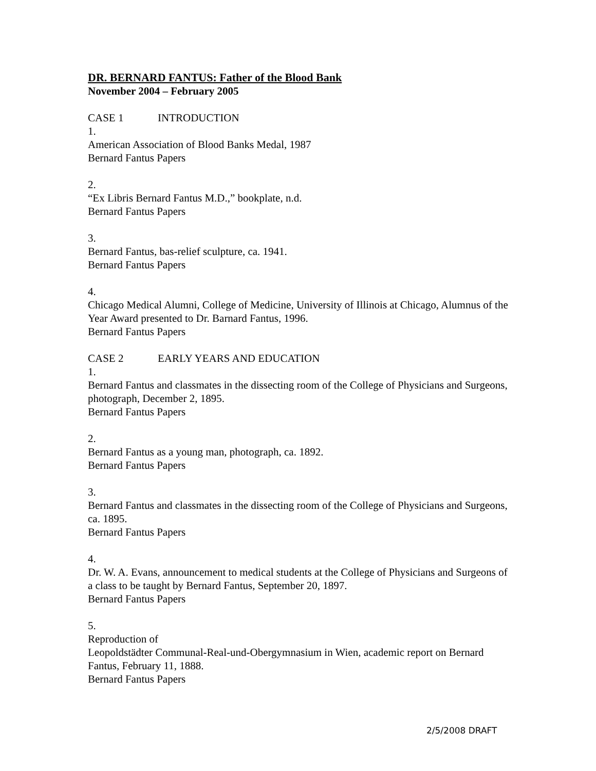DR. BERNARD FANTUS: Father of the Blood Bank
November 2004 – February 2005
CASE 1 INTRODUCTION
1.
American Association of Blood Banks Medal, 1987
Bernard Fantus Papers
2.
“Ex Libris Bernard Fantus M.D.,” bookplate, n.d.
Bernard Fantus Papers
3.
Bernard Fantus, bas-relief sculpture, ca. 1941.
Bernard Fantus Papers
4.
Chicago Medical Alumni, College of Medicine, University of Illinois at Chicago, Alumnus of the Year Award presented to Dr. Barnard Fantus, 1996.
Bernard Fantus Papers
CASE 2 EARLY YEARS AND EDUCATION
1.
Bernard Fantus and classmates in the dissecting room of the College of Physicians and Surgeons, photograph, December 2, 1895.
Bernard Fantus Papers
2.
Bernard Fantus as a young man, photograph, ca. 1892.
Bernard Fantus Papers
3.
Bernard Fantus and classmates in the dissecting room of the College of Physicians and Surgeons, ca. 1895.
Bernard Fantus Papers
4.
Dr. W. A. Evans, announcement to medical students at the College of Physicians and Surgeons of a class to be taught by Bernard Fantus, September 20, 1897.
Bernard Fantus Papers
5.
Reproduction of
Leopoldstädter Communal-Real-und-Obergymnasium in Wien, academic report on Bernard Fantus, February 11, 1888.
Bernard Fantus Papers
2/5/2008 DRAFT